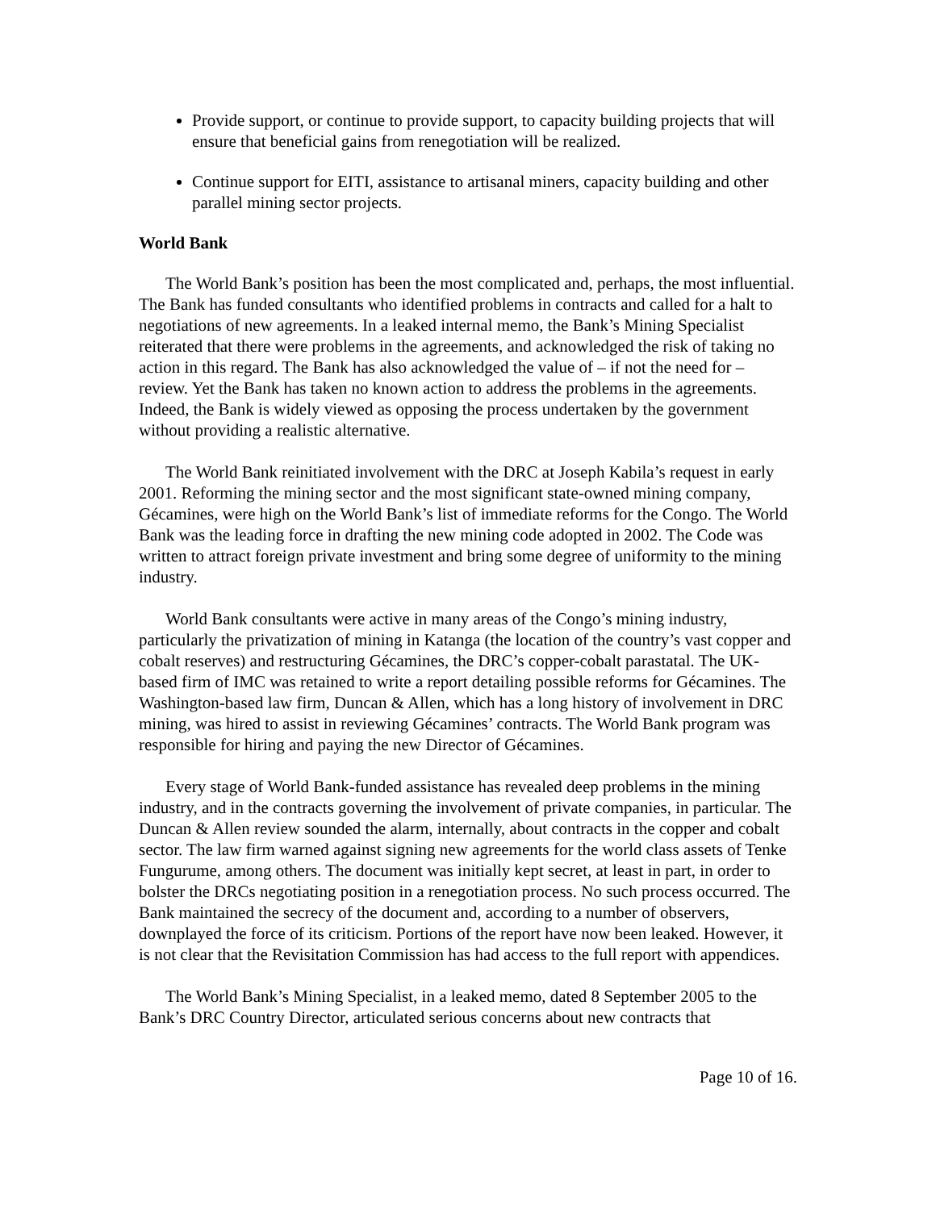Provide support, or continue to provide support, to capacity building projects that will ensure that beneficial gains from renegotiation will be realized.
Continue support for EITI, assistance to artisanal miners, capacity building and other parallel mining sector projects.
World Bank
The World Bank’s position has been the most complicated and, perhaps, the most influential. The Bank has funded consultants who identified problems in contracts and called for a halt to negotiations of new agreements. In a leaked internal memo, the Bank’s Mining Specialist reiterated that there were problems in the agreements, and acknowledged the risk of taking no action in this regard. The Bank has also acknowledged the value of – if not the need for – review. Yet the Bank has taken no known action to address the problems in the agreements. Indeed, the Bank is widely viewed as opposing the process undertaken by the government without providing a realistic alternative.
The World Bank reinitiated involvement with the DRC at Joseph Kabila’s request in early 2001. Reforming the mining sector and the most significant state-owned mining company, Gécamines, were high on the World Bank’s list of immediate reforms for the Congo. The World Bank was the leading force in drafting the new mining code adopted in 2002. The Code was written to attract foreign private investment and bring some degree of uniformity to the mining industry.
World Bank consultants were active in many areas of the Congo’s mining industry, particularly the privatization of mining in Katanga (the location of the country’s vast copper and cobalt reserves) and restructuring Gécamines, the DRC’s copper-cobalt parastatal. The UK-based firm of IMC was retained to write a report detailing possible reforms for Gécamines. The Washington-based law firm, Duncan & Allen, which has a long history of involvement in DRC mining, was hired to assist in reviewing Gécamines’ contracts. The World Bank program was responsible for hiring and paying the new Director of Gécamines.
Every stage of World Bank-funded assistance has revealed deep problems in the mining industry, and in the contracts governing the involvement of private companies, in particular. The Duncan & Allen review sounded the alarm, internally, about contracts in the copper and cobalt sector. The law firm warned against signing new agreements for the world class assets of Tenke Fungurume, among others. The document was initially kept secret, at least in part, in order to bolster the DRCs negotiating position in a renegotiation process. No such process occurred. The Bank maintained the secrecy of the document and, according to a number of observers, downplayed the force of its criticism. Portions of the report have now been leaked. However, it is not clear that the Revisitation Commission has had access to the full report with appendices.
The World Bank’s Mining Specialist, in a leaked memo, dated 8 September 2005 to the Bank’s DRC Country Director, articulated serious concerns about new contracts that
Page 10 of 16.